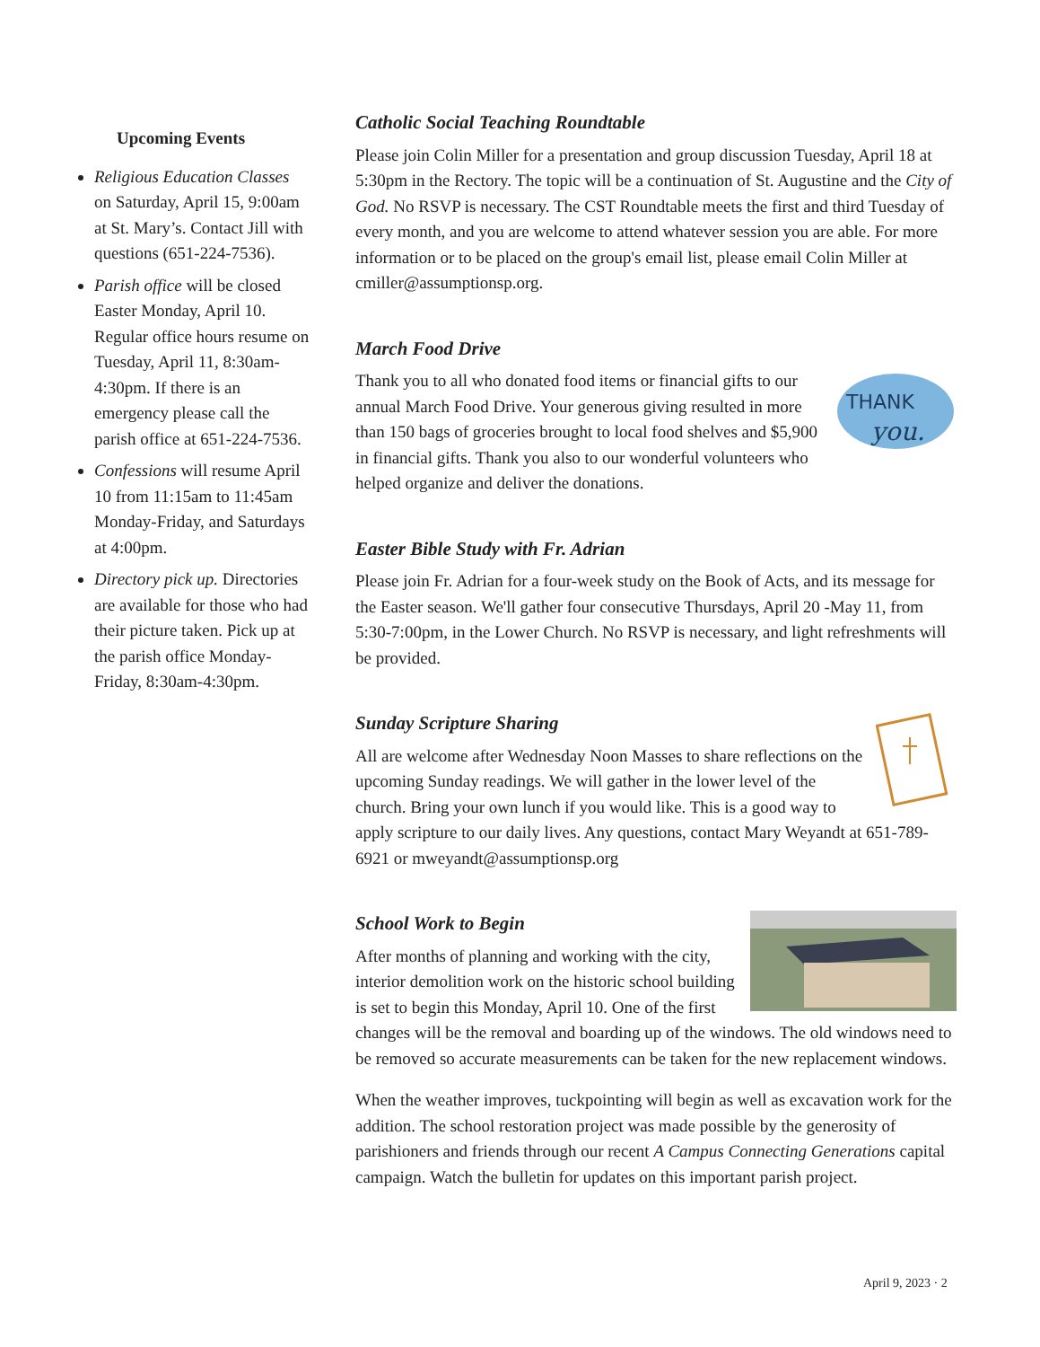Upcoming Events
Religious Education Classes on Saturday, April 15, 9:00am at St. Mary’s. Contact Jill with questions (651-224-7536).
Parish office will be closed Easter Monday, April 10. Regular office hours resume on Tuesday, April 11, 8:30am-4:30pm. If there is an emergency please call the parish office at 651-224-7536.
Confessions will resume April 10 from 11:15am to 11:45am Monday-Friday, and Saturdays at 4:00pm.
Directory pick up. Directories are available for those who had their picture taken. Pick up at the parish office Monday-Friday, 8:30am-4:30pm.
Catholic Social Teaching Roundtable
Please join Colin Miller for a presentation and group discussion Tuesday, April 18 at 5:30pm in the Rectory. The topic will be a continuation of St. Augustine and the City of God. No RSVP is necessary. The CST Roundtable meets the first and third Tuesday of every month, and you are welcome to attend whatever session you are able. For more information or to be placed on the group's email list, please email Colin Miller at cmiller@assumptionsp.org.
March Food Drive
THANK
you.
Thank you to all who donated food items or financial gifts to our annual March Food Drive. Your generous giving resulted in more than 150 bags of groceries brought to local food shelves and $5,900 in financial gifts. Thank you also to our wonderful volunteers who helped organize and deliver the donations.
Easter Bible Study with Fr. Adrian
Please join Fr. Adrian for a four-week study on the Book of Acts, and its message for the Easter season. We'll gather four consecutive Thursdays, April 20 -May 11, from 5:30-7:00pm, in the Lower Church. No RSVP is necessary, and light refreshments will be provided.
Sunday Scripture Sharing
All are welcome after Wednesday Noon Masses to share reflections on the upcoming Sunday readings. We will gather in the lower level of the church. Bring your own lunch if you would like. This is a good way to apply scripture to our daily lives. Any questions, contact Mary Weyandt at 651-789-6921 or mweyandt@assumptionsp.org
School Work to Begin
After months of planning and working with the city, interior demolition work on the historic school building is set to begin this Monday, April 10. One of the first changes will be the removal and boarding up of the windows. The old windows need to be removed so accurate measurements can be taken for the new replacement windows.
When the weather improves, tuckpointing will begin as well as excavation work for the addition. The school restoration project was made possible by the generosity of parishioners and friends through our recent A Campus Connecting Generations capital campaign. Watch the bulletin for updates on this important parish project.
April 9, 2023 · 2